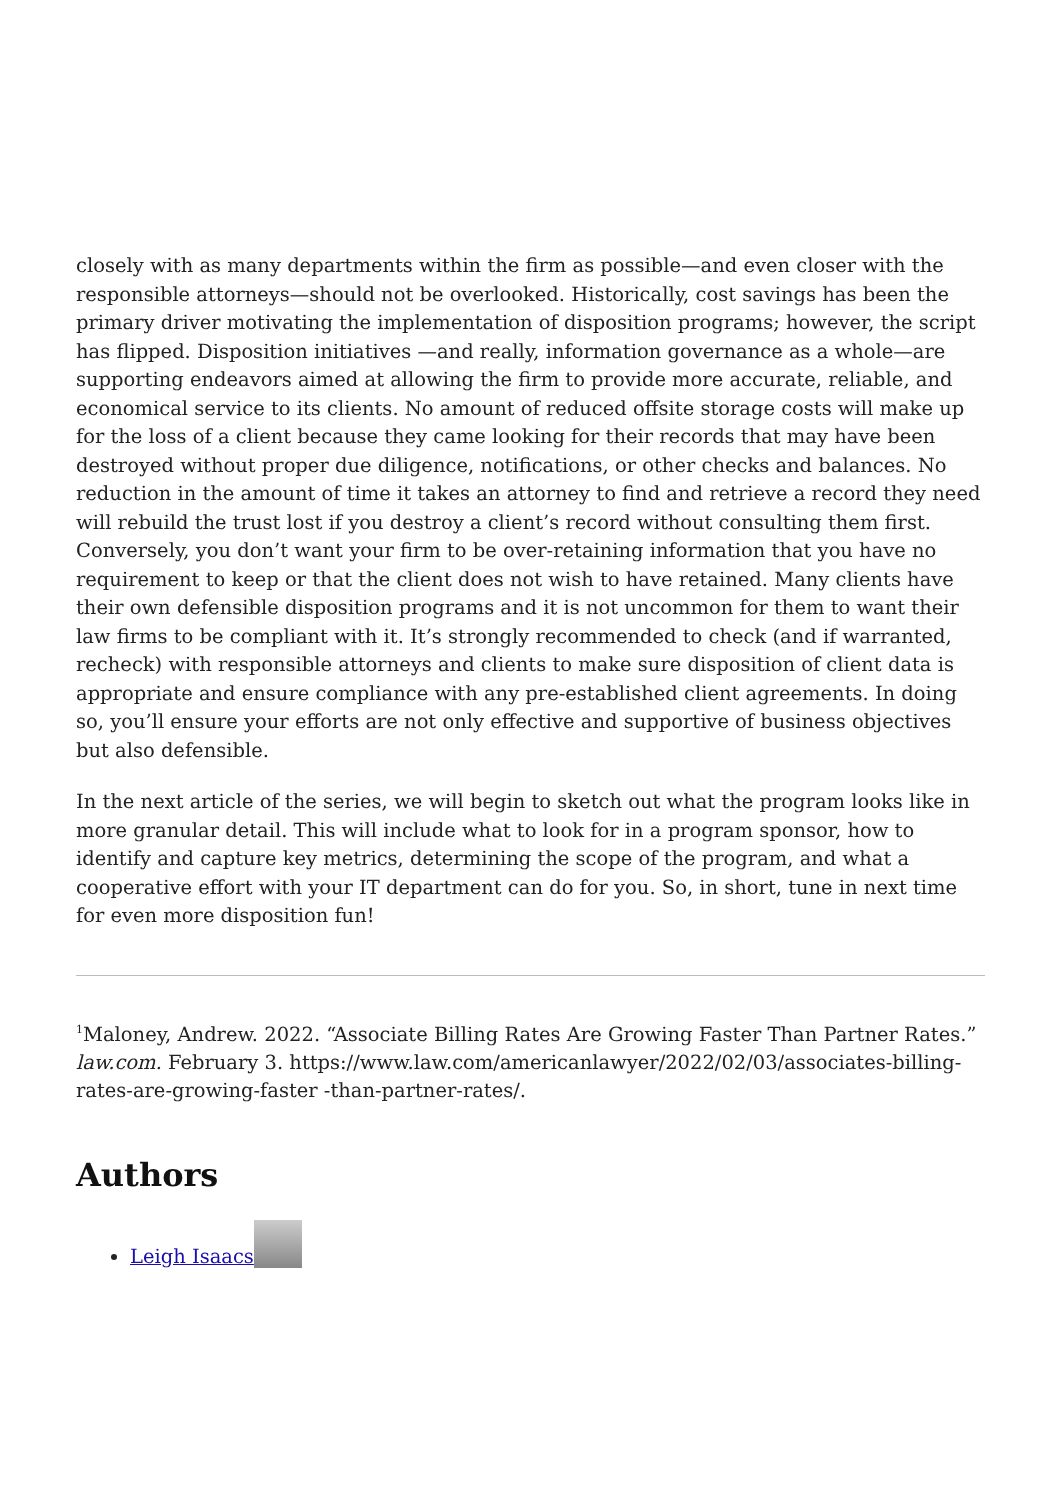closely with as many departments within the firm as possible—and even closer with the responsible attorneys—should not be overlooked. Historically, cost savings has been the primary driver motivating the implementation of disposition programs; however, the script has flipped. Disposition initiatives —and really, information governance as a whole—are supporting endeavors aimed at allowing the firm to provide more accurate, reliable, and economical service to its clients. No amount of reduced offsite storage costs will make up for the loss of a client because they came looking for their records that may have been destroyed without proper due diligence, notifications, or other checks and balances. No reduction in the amount of time it takes an attorney to find and retrieve a record they need will rebuild the trust lost if you destroy a client’s record without consulting them first. Conversely, you don’t want your firm to be over-retaining information that you have no requirement to keep or that the client does not wish to have retained. Many clients have their own defensible disposition programs and it is not uncommon for them to want their law firms to be compliant with it. It’s strongly recommended to check (and if warranted, recheck) with responsible attorneys and clients to make sure disposition of client data is appropriate and ensure compliance with any pre-established client agreements. In doing so, you’ll ensure your efforts are not only effective and supportive of business objectives but also defensible.
In the next article of the series, we will begin to sketch out what the program looks like in more granular detail. This will include what to look for in a program sponsor, how to identify and capture key metrics, determining the scope of the program, and what a cooperative effort with your IT department can do for you. So, in short, tune in next time for even more disposition fun!
<sup>1</sup> Maloney, Andrew. 2022. “Associate Billing Rates Are Growing Faster Than Partner Rates.” law.com. February 3. https://www.law.com/americanlawyer/2022/02/03/associates-billing-rates-are-growing-faster -than-partner-rates/.
Authors
Leigh Isaacs